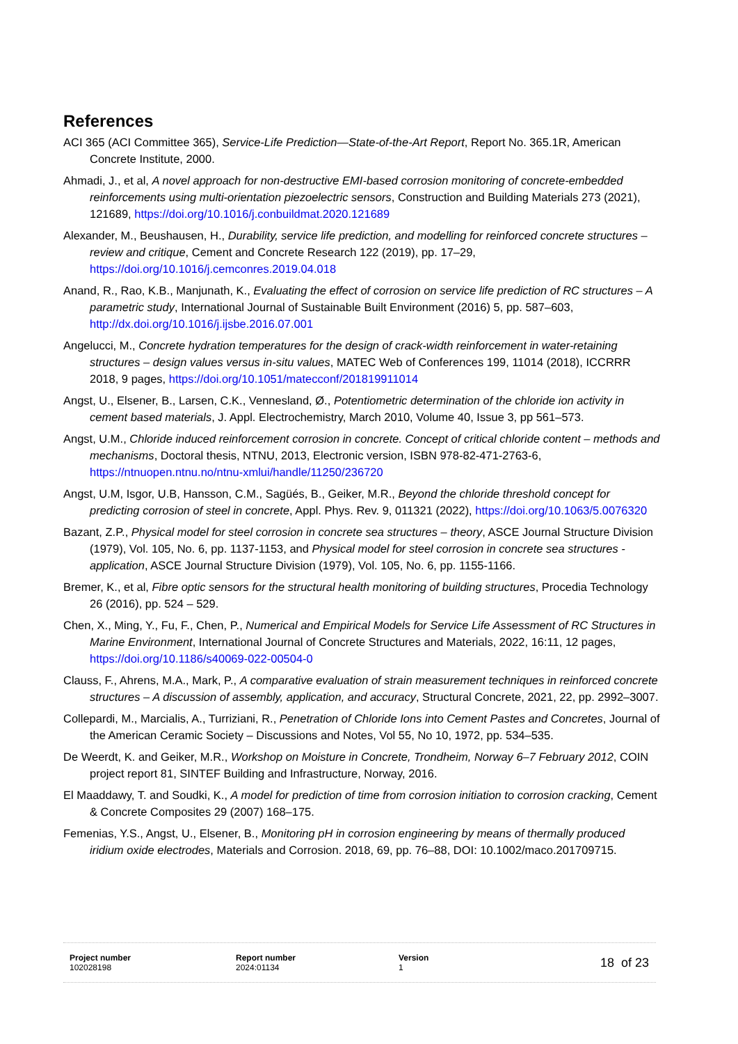References
ACI 365 (ACI Committee 365), Service-Life Prediction—State-of-the-Art Report, Report No. 365.1R, American Concrete Institute, 2000.
Ahmadi, J., et al, A novel approach for non-destructive EMI-based corrosion monitoring of concrete-embedded reinforcements using multi-orientation piezoelectric sensors, Construction and Building Materials 273 (2021), 121689, https://doi.org/10.1016/j.conbuildmat.2020.121689
Alexander, M., Beushausen, H., Durability, service life prediction, and modelling for reinforced concrete structures – review and critique, Cement and Concrete Research 122 (2019), pp. 17–29, https://doi.org/10.1016/j.cemconres.2019.04.018
Anand, R., Rao, K.B., Manjunath, K., Evaluating the effect of corrosion on service life prediction of RC structures – A parametric study, International Journal of Sustainable Built Environment (2016) 5, pp. 587–603, http://dx.doi.org/10.1016/j.ijsbe.2016.07.001
Angelucci, M., Concrete hydration temperatures for the design of crack-width reinforcement in water-retaining structures – design values versus in-situ values, MATEC Web of Conferences 199, 11014 (2018), ICCRRR 2018, 9 pages, https://doi.org/10.1051/matecconf/201819911014
Angst, U., Elsener, B., Larsen, C.K., Vennesland, Ø., Potentiometric determination of the chloride ion activity in cement based materials, J. Appl. Electrochemistry, March 2010, Volume 40, Issue 3, pp 561–573.
Angst, U.M., Chloride induced reinforcement corrosion in concrete. Concept of critical chloride content – methods and mechanisms, Doctoral thesis, NTNU, 2013, Electronic version, ISBN 978-82-471-2763-6, https://ntnuopen.ntnu.no/ntnu-xmlui/handle/11250/236720
Angst, U.M, Isgor, U.B, Hansson, C.M., Sagüés, B., Geiker, M.R., Beyond the chloride threshold concept for predicting corrosion of steel in concrete, Appl. Phys. Rev. 9, 011321 (2022), https://doi.org/10.1063/5.0076320
Bazant, Z.P., Physical model for steel corrosion in concrete sea structures – theory, ASCE Journal Structure Division (1979), Vol. 105, No. 6, pp. 1137-1153, and Physical model for steel corrosion in concrete sea structures - application, ASCE Journal Structure Division (1979), Vol. 105, No. 6, pp. 1155-1166.
Bremer, K., et al, Fibre optic sensors for the structural health monitoring of building structures, Procedia Technology 26 (2016), pp. 524 – 529.
Chen, X., Ming, Y., Fu, F., Chen, P., Numerical and Empirical Models for Service Life Assessment of RC Structures in Marine Environment, International Journal of Concrete Structures and Materials, 2022, 16:11, 12 pages, https://doi.org/10.1186/s40069-022-00504-0
Clauss, F., Ahrens, M.A., Mark, P., A comparative evaluation of strain measurement techniques in reinforced concrete structures – A discussion of assembly, application, and accuracy, Structural Concrete, 2021, 22, pp. 2992–3007.
Collepardi, M., Marcialis, A., Turriziani, R., Penetration of Chloride Ions into Cement Pastes and Concretes, Journal of the American Ceramic Society – Discussions and Notes, Vol 55, No 10, 1972, pp. 534–535.
De Weerdt, K. and Geiker, M.R., Workshop on Moisture in Concrete, Trondheim, Norway 6–7 February 2012, COIN project report 81, SINTEF Building and Infrastructure, Norway, 2016.
El Maaddawy, T. and Soudki, K., A model for prediction of time from corrosion initiation to corrosion cracking, Cement & Concrete Composites 29 (2007) 168–175.
Femenias, Y.S., Angst, U., Elsener, B., Monitoring pH in corrosion engineering by means of thermally produced iridium oxide electrodes, Materials and Corrosion. 2018, 69, pp. 76–88, DOI: 10.1002/maco.201709715.
Project number
102028198
Report number
2024:01134
Version
1
18 of 23